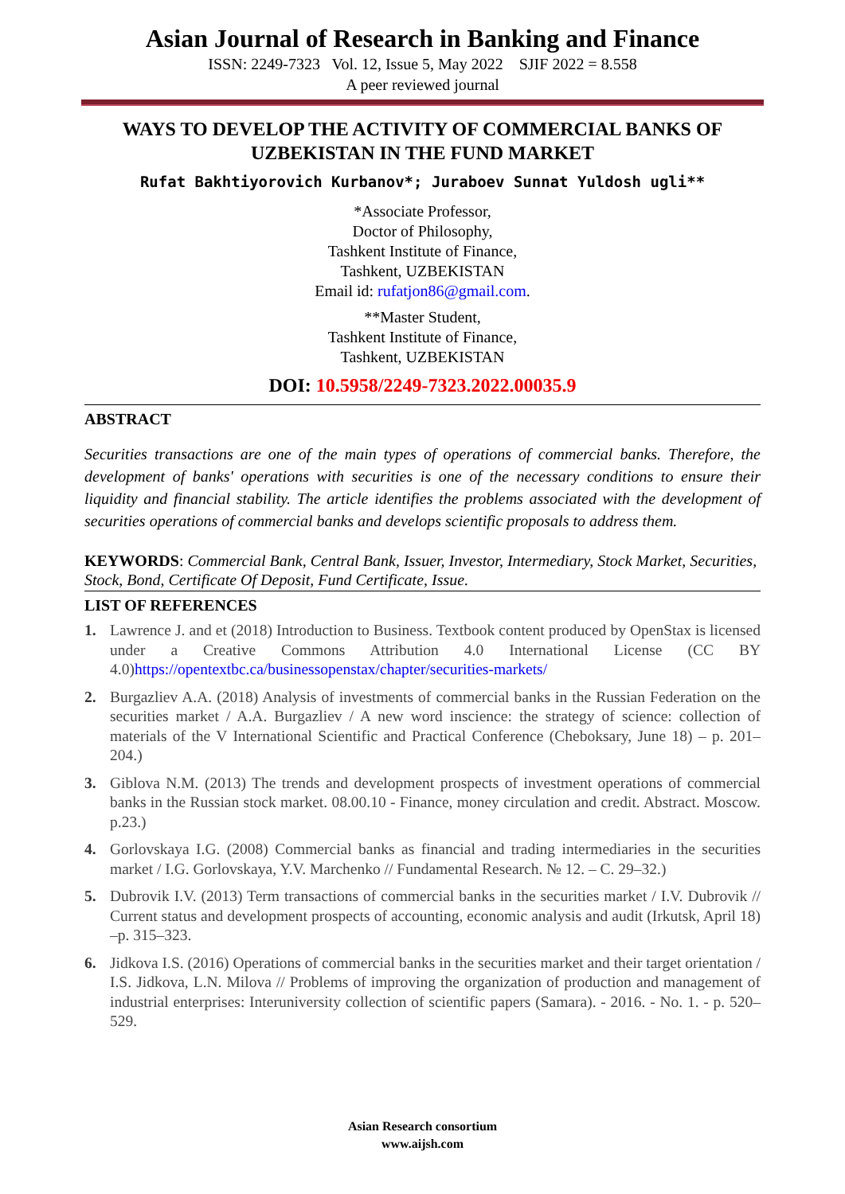Asian Journal of Research in Banking and Finance
ISSN: 2249-7323 Vol. 12, Issue 5, May 2022 SJIF 2022 = 8.558
A peer reviewed journal
WAYS TO DEVELOP THE ACTIVITY OF COMMERCIAL BANKS OF UZBEKISTAN IN THE FUND MARKET
Rufat Bakhtiyorovich Kurbanov*; Juraboev Sunnat Yuldosh ugli**
*Associate Professor,
Doctor of Philosophy,
Tashkent Institute of Finance,
Tashkent, UZBEKISTAN
Email id: rufatjon86@gmail.com.
**Master Student,
Tashkent Institute of Finance,
Tashkent, UZBEKISTAN
DOI: 10.5958/2249-7323.2022.00035.9
ABSTRACT
Securities transactions are one of the main types of operations of commercial banks. Therefore, the development of banks' operations with securities is one of the necessary conditions to ensure their liquidity and financial stability. The article identifies the problems associated with the development of securities operations of commercial banks and develops scientific proposals to address them.
KEYWORDS: Commercial Bank, Central Bank, Issuer, Investor, Intermediary, Stock Market, Securities, Stock, Bond, Certificate Of Deposit, Fund Certificate, Issue.
LIST OF REFERENCES
1. Lawrence J. and et (2018) Introduction to Business. Textbook content produced by OpenStax is licensed under a Creative Commons Attribution 4.0 International License (CC BY 4.0)https://opentextbc.ca/businessopenstax/chapter/securities-markets/
2. Burgazliev A.A. (2018) Analysis of investments of commercial banks in the Russian Federation on the securities market / A.A. Burgazliev / A new word inscience: the strategy of science: collection of materials of the V International Scientific and Practical Conference (Cheboksary, June 18) – p. 201–204.)
3. Giblova N.M. (2013) The trends and development prospects of investment operations of commercial banks in the Russian stock market. 08.00.10 - Finance, money circulation and credit. Abstract. Moscow. p.23.)
4. Gorlovskaya I.G. (2008) Commercial banks as financial and trading intermediaries in the securities market / I.G. Gorlovskaya, Y.V. Marchenko // Fundamental Research. № 12. – C. 29–32.)
5. Dubrovik I.V. (2013) Term transactions of commercial banks in the securities market / I.V. Dubrovik // Current status and development prospects of accounting, economic analysis and audit (Irkutsk, April 18) –p. 315–323.
6. Jidkova I.S. (2016) Operations of commercial banks in the securities market and their target orientation / I.S. Jidkova, L.N. Milova // Problems of improving the organization of production and management of industrial enterprises: Interuniversity collection of scientific papers (Samara). - 2016. - No. 1. - p. 520–529.
Asian Research consortium
www.aijsh.com